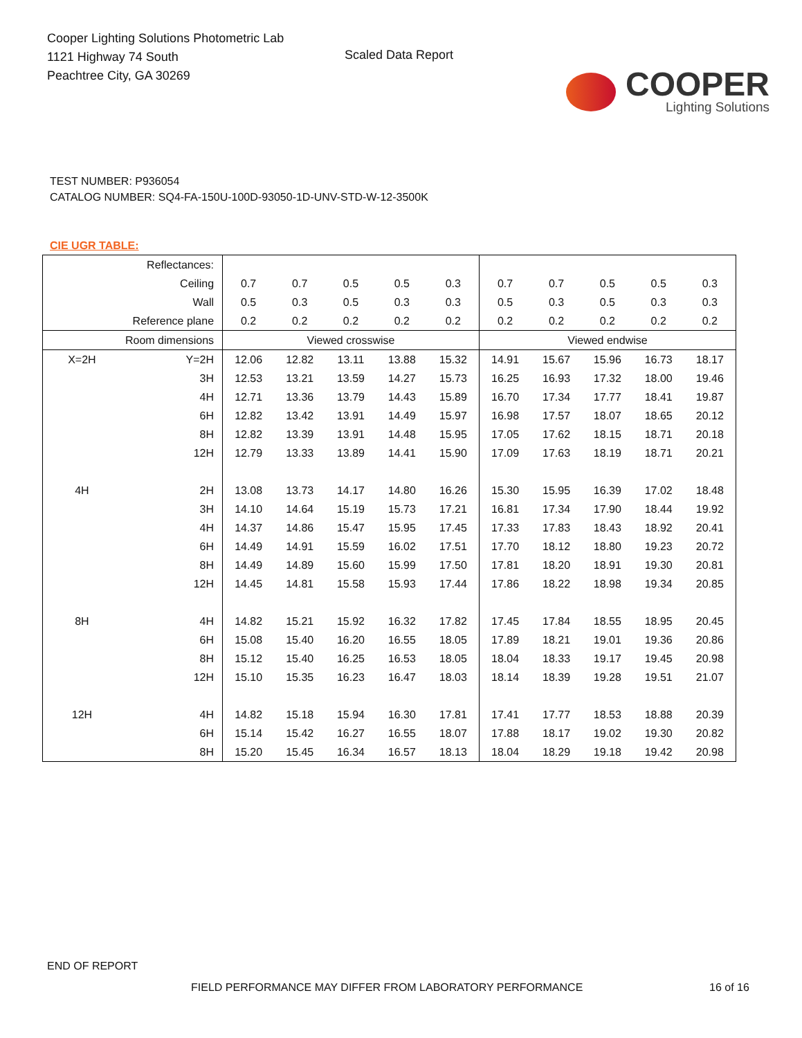Cooper Lighting Solutions Photometric Lab
1121 Highway 74 South
Peachtree City, GA 30269
Scaled Data Report
COOPER
Lighting Solutions
TEST NUMBER: P936054
CATALOG NUMBER: SQ4-FA-150U-100D-93050-1D-UNV-STD-W-12-3500K
CIE UGR TABLE:
| Reflectances: | | | | | | | | | | | |
| Ceiling | | 0.7 | 0.7 | 0.5 | 0.5 | 0.3 | 0.7 | 0.7 | 0.5 | 0.5 | 0.3 |
| Wall | | 0.5 | 0.3 | 0.5 | 0.3 | 0.3 | 0.5 | 0.3 | 0.5 | 0.3 | 0.3 |
| Reference plane | | 0.2 | 0.2 | 0.2 | 0.2 | 0.2 | 0.2 | 0.2 | 0.2 | 0.2 | 0.2 |
| Room dimensions | | Viewed crosswise | | | | | Viewed endwise | | | | |
| X=2H | Y=2H | 12.06 | 12.82 | 13.11 | 13.88 | 15.32 | 14.91 | 15.67 | 15.96 | 16.73 | 18.17 |
| | 3H | 12.53 | 13.21 | 13.59 | 14.27 | 15.73 | 16.25 | 16.93 | 17.32 | 18.00 | 19.46 |
| | 4H | 12.71 | 13.36 | 13.79 | 14.43 | 15.89 | 16.70 | 17.34 | 17.77 | 18.41 | 19.87 |
| | 6H | 12.82 | 13.42 | 13.91 | 14.49 | 15.97 | 16.98 | 17.57 | 18.07 | 18.65 | 20.12 |
| | 8H | 12.82 | 13.39 | 13.91 | 14.48 | 15.95 | 17.05 | 17.62 | 18.15 | 18.71 | 20.18 |
| | 12H | 12.79 | 13.33 | 13.89 | 14.41 | 15.90 | 17.09 | 17.63 | 18.19 | 18.71 | 20.21 |
| 4H | 2H | 13.08 | 13.73 | 14.17 | 14.80 | 16.26 | 15.30 | 15.95 | 16.39 | 17.02 | 18.48 |
| | 3H | 14.10 | 14.64 | 15.19 | 15.73 | 17.21 | 16.81 | 17.34 | 17.90 | 18.44 | 19.92 |
| | 4H | 14.37 | 14.86 | 15.47 | 15.95 | 17.45 | 17.33 | 17.83 | 18.43 | 18.92 | 20.41 |
| | 6H | 14.49 | 14.91 | 15.59 | 16.02 | 17.51 | 17.70 | 18.12 | 18.80 | 19.23 | 20.72 |
| | 8H | 14.49 | 14.89 | 15.60 | 15.99 | 17.50 | 17.81 | 18.20 | 18.91 | 19.30 | 20.81 |
| | 12H | 14.45 | 14.81 | 15.58 | 15.93 | 17.44 | 17.86 | 18.22 | 18.98 | 19.34 | 20.85 |
| 8H | 4H | 14.82 | 15.21 | 15.92 | 16.32 | 17.82 | 17.45 | 17.84 | 18.55 | 18.95 | 20.45 |
| | 6H | 15.08 | 15.40 | 16.20 | 16.55 | 18.05 | 17.89 | 18.21 | 19.01 | 19.36 | 20.86 |
| | 8H | 15.12 | 15.40 | 16.25 | 16.53 | 18.05 | 18.04 | 18.33 | 19.17 | 19.45 | 20.98 |
| | 12H | 15.10 | 15.35 | 16.23 | 16.47 | 18.03 | 18.14 | 18.39 | 19.28 | 19.51 | 21.07 |
| 12H | 4H | 14.82 | 15.18 | 15.94 | 16.30 | 17.81 | 17.41 | 17.77 | 18.53 | 18.88 | 20.39 |
| | 6H | 15.14 | 15.42 | 16.27 | 16.55 | 18.07 | 17.88 | 18.17 | 19.02 | 19.30 | 20.82 |
| | 8H | 15.20 | 15.45 | 16.34 | 16.57 | 18.13 | 18.04 | 18.29 | 19.18 | 19.42 | 20.98 |
END OF REPORT
FIELD PERFORMANCE MAY DIFFER FROM LABORATORY PERFORMANCE
16 of 16